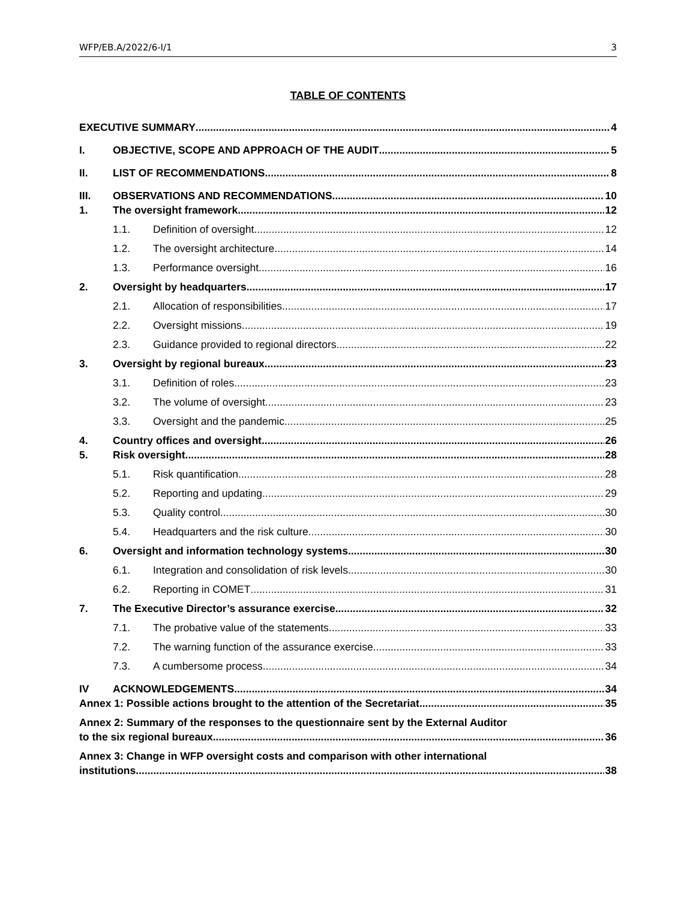WFP/EB.A/2022/6-I/1 3
TABLE OF CONTENTS
EXECUTIVE SUMMARY 4
I. OBJECTIVE, SCOPE AND APPROACH OF THE AUDIT 5
II. LIST OF RECOMMENDATIONS 8
III. OBSERVATIONS AND RECOMMENDATIONS 10
1. The oversight framework 12
1.1. Definition of oversight 12
1.2. The oversight architecture 14
1.3. Performance oversight 16
2. Oversight by headquarters 17
2.1. Allocation of responsibilities 17
2.2. Oversight missions 19
2.3. Guidance provided to regional directors 22
3. Oversight by regional bureaux 23
3.1. Definition of roles 23
3.2. The volume of oversight 23
3.3. Oversight and the pandemic 25
4. Country offices and oversight 26
5. Risk oversight 28
5.1. Risk quantification 28
5.2. Reporting and updating 29
5.3. Quality control 30
5.4. Headquarters and the risk culture 30
6. Oversight and information technology systems 30
6.1. Integration and consolidation of risk levels 30
6.2. Reporting in COMET 31
7. The Executive Director’s assurance exercise 32
7.1. The probative value of the statements 33
7.2. The warning function of the assurance exercise 33
7.3. A cumbersome process 34
IV ACKNOWLEDGEMENTS 34
Annex 1: Possible actions brought to the attention of the Secretariat 35
Annex 2: Summary of the responses to the questionnaire sent by the External Auditor
to the six regional bureaux 36
Annex 3: Change in WFP oversight costs and comparison with other international
institutions 38